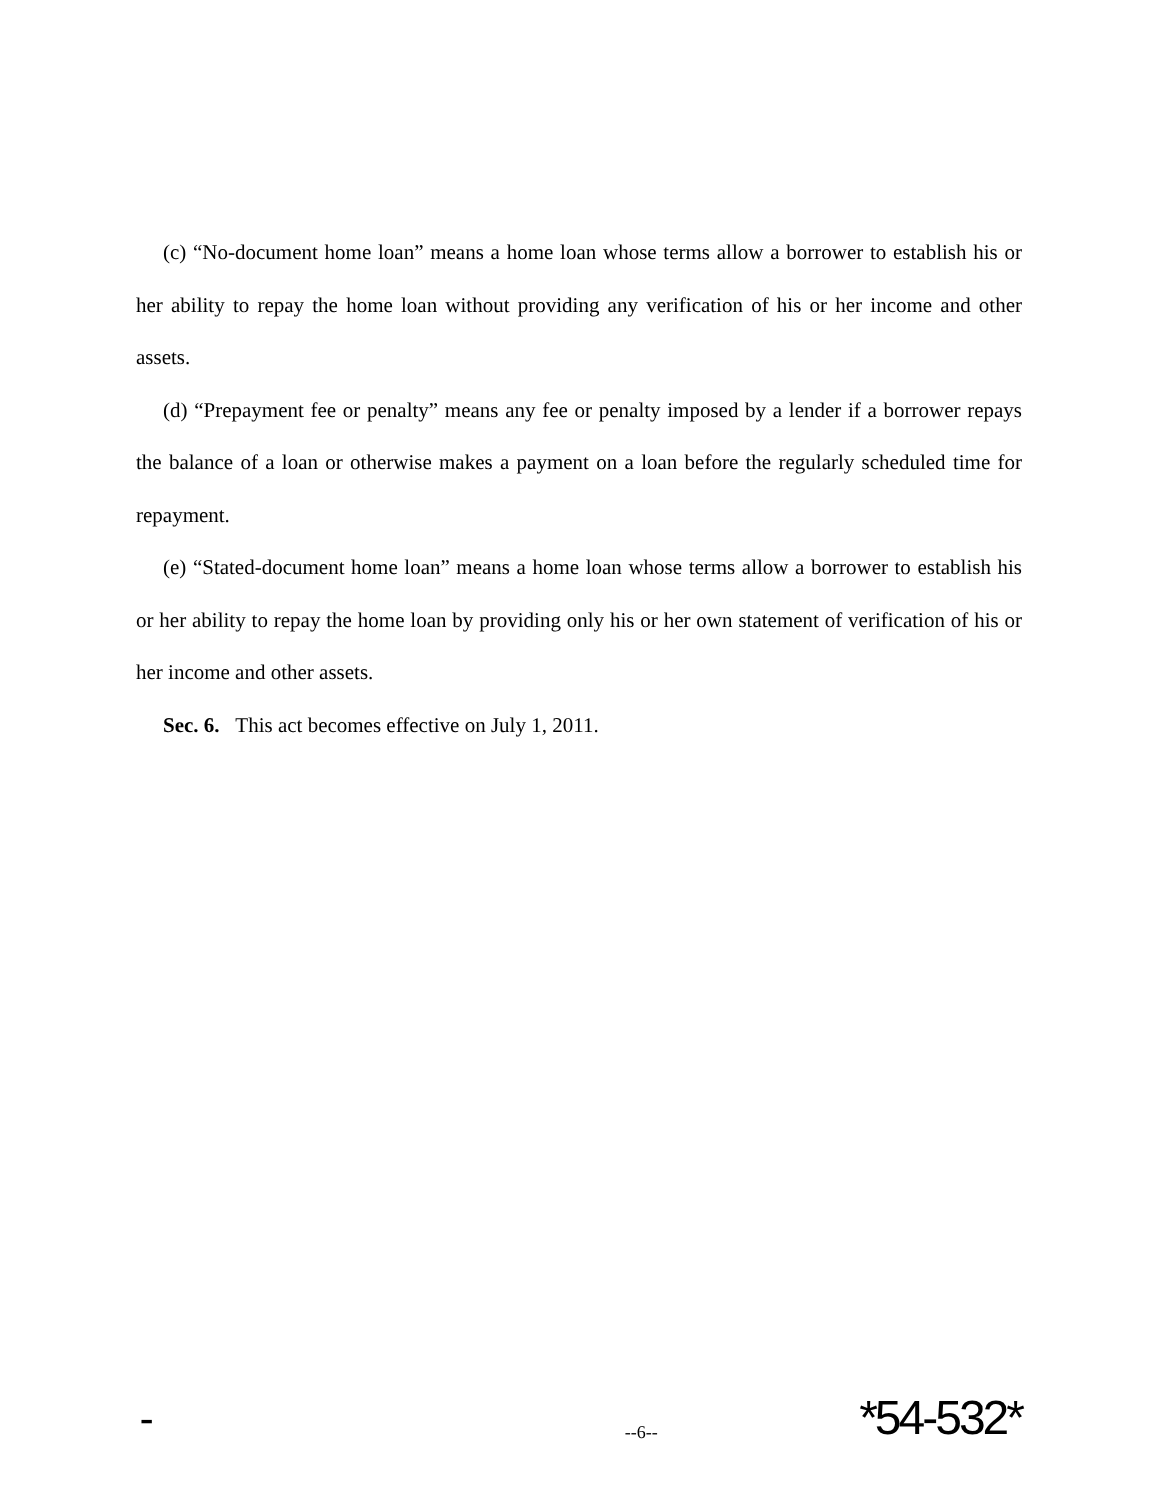(c) “No-document home loan” means a home loan whose terms allow a borrower to establish his or her ability to repay the home loan without providing any verification of his or her income and other assets.
(d) “Prepayment fee or penalty” means any fee or penalty imposed by a lender if a borrower repays the balance of a loan or otherwise makes a payment on a loan before the regularly scheduled time for repayment.
(e) “Stated-document home loan” means a home loan whose terms allow a borrower to establish his or her ability to repay the home loan by providing only his or her own statement of verification of his or her income and other assets.
Sec. 6. This act becomes effective on July 1, 2011.
- --6-- *54-532*